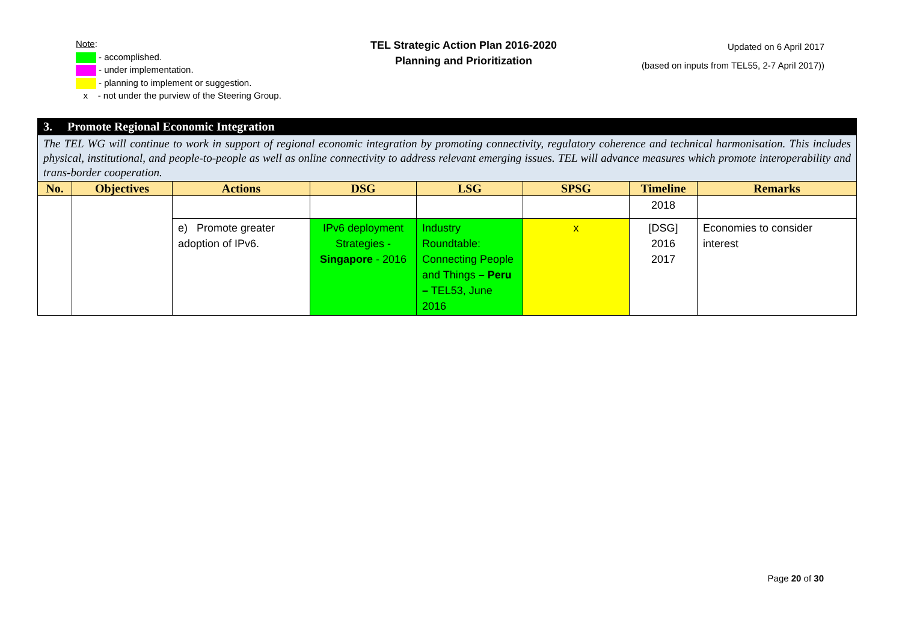Note:
- accomplished.
- under implementation.
- planning to implement or suggestion.
x - not under the purview of the Steering Group.
TEL Strategic Action Plan 2016-2020
Planning and Prioritization
Updated on 6 April 2017
(based on inputs from TEL55, 2-7 April 2017))
| 3. Promote Regional Economic Integration | | | | | | | |
| --- | --- | --- | --- | --- | --- | --- | --- |
| The TEL WG will continue to work in support of regional economic integration by promoting connectivity, regulatory coherence and technical harmonisation. This includes physical, institutional, and people-to-people as well as online connectivity to address relevant emerging issues. TEL will advance measures which promote interoperability and trans-border cooperation. | | | | | | | |
| No. | Objectives | Actions | DSG | LSG | SPSG | Timeline | Remarks |
| | | | | | | 2018 | |
| | | e) Promote greater adoption of IPv6. | IPv6 deployment Strategies - Singapore - 2016 | Industry Roundtable: Connecting People and Things – Peru – TEL53, June 2016 | x | [DSG] 2016 2017 | Economies to consider interest |
Page 20 of 30